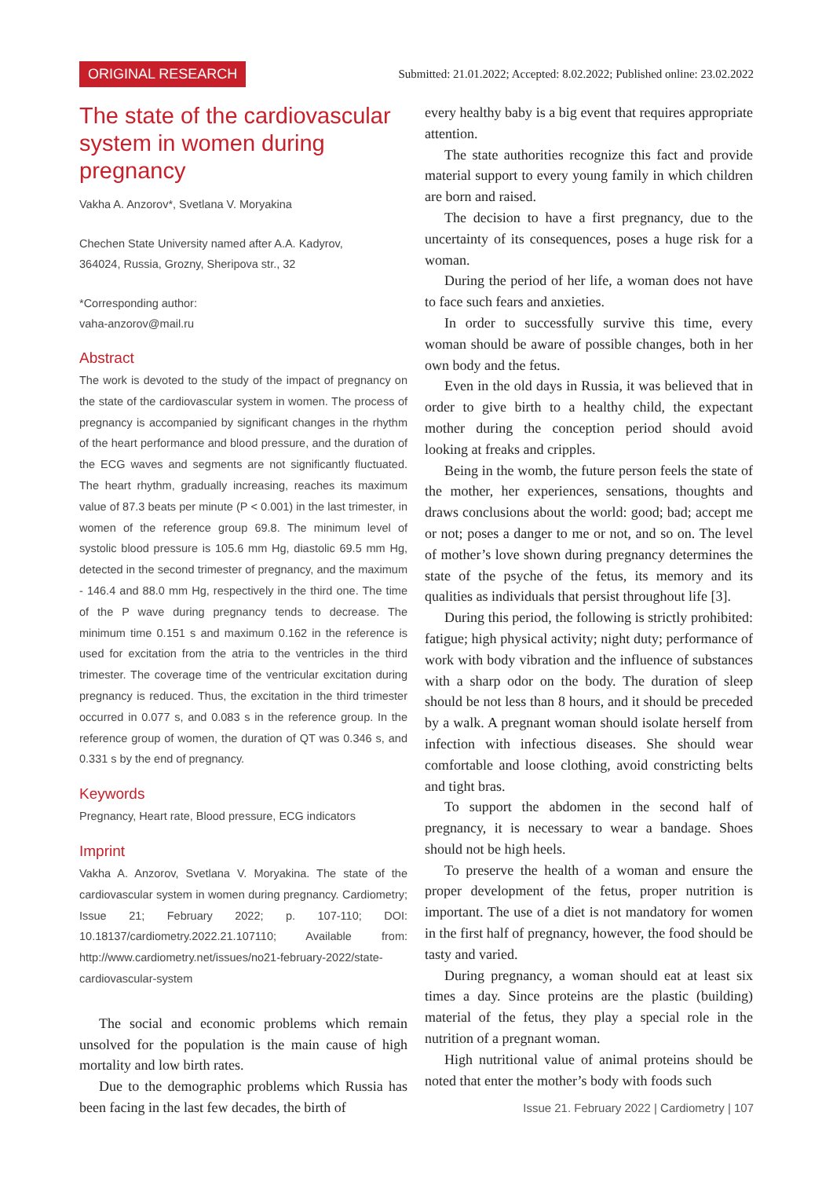ORIGINAL RESEARCH Submitted: 21.01.2022; Accepted: 8.02.2022; Published online: 23.02.2022
The state of the cardiovascular system in women during pregnancy
Vakha A. Anzorov*, Svetlana V. Moryakina
Chechen State University named after A.A. Kadyrov,
364024, Russia, Grozny, Sheripova str., 32
*Corresponding author:
vaha-anzorov@mail.ru
Abstract
The work is devoted to the study of the impact of pregnancy on the state of the cardiovascular system in women. The process of pregnancy is accompanied by significant changes in the rhythm of the heart performance and blood pressure, and the duration of the ECG waves and segments are not significantly fluctuated. The heart rhythm, gradually increasing, reaches its maximum value of 87.3 beats per minute (P < 0.001) in the last trimester, in women of the reference group 69.8. The minimum level of systolic blood pressure is 105.6 mm Hg, diastolic 69.5 mm Hg, detected in the second trimester of pregnancy, and the maximum - 146.4 and 88.0 mm Hg, respectively in the third one. The time of the P wave during pregnancy tends to decrease. The minimum time 0.151 s and maximum 0.162 in the reference is used for excitation from the atria to the ventricles in the third trimester. The coverage time of the ventricular excitation during pregnancy is reduced. Thus, the excitation in the third trimester occurred in 0.077 s, and 0.083 s in the reference group. In the reference group of women, the duration of QT was 0.346 s, and 0.331 s by the end of pregnancy.
Keywords
Pregnancy, Heart rate, Blood pressure, ECG indicators
Imprint
Vakha A. Anzorov, Svetlana V. Moryakina. The state of the cardiovascular system in women during pregnancy. Cardiometry; Issue 21; February 2022; p. 107-110; DOI: 10.18137/cardiometry.2022.21.107110; Available from: http://www.cardiometry.net/issues/no21-february-2022/state-cardiovascular-system
The social and economic problems which remain unsolved for the population is the main cause of high mortality and low birth rates.
Due to the demographic problems which Russia has been facing in the last few decades, the birth of
every healthy baby is a big event that requires appropriate attention.
The state authorities recognize this fact and provide material support to every young family in which children are born and raised.
The decision to have a first pregnancy, due to the uncertainty of its consequences, poses a huge risk for a woman.
During the period of her life, a woman does not have to face such fears and anxieties.
In order to successfully survive this time, every woman should be aware of possible changes, both in her own body and the fetus.
Even in the old days in Russia, it was believed that in order to give birth to a healthy child, the expectant mother during the conception period should avoid looking at freaks and cripples.
Being in the womb, the future person feels the state of the mother, her experiences, sensations, thoughts and draws conclusions about the world: good; bad; accept me or not; poses a danger to me or not, and so on. The level of mother’s love shown during pregnancy determines the state of the psyche of the fetus, its memory and its qualities as individuals that persist throughout life [3].
During this period, the following is strictly prohibited: fatigue; high physical activity; night duty; performance of work with body vibration and the influence of substances with a sharp odor on the body. The duration of sleep should be not less than 8 hours, and it should be preceded by a walk. A pregnant woman should isolate herself from infection with infectious diseases. She should wear comfortable and loose clothing, avoid constricting belts and tight bras.
To support the abdomen in the second half of pregnancy, it is necessary to wear a bandage. Shoes should not be high heels.
To preserve the health of a woman and ensure the proper development of the fetus, proper nutrition is important. The use of a diet is not mandatory for women in the first half of pregnancy, however, the food should be tasty and varied.
During pregnancy, a woman should eat at least six times a day. Since proteins are the plastic (building) material of the fetus, they play a special role in the nutrition of a pregnant woman.
High nutritional value of animal proteins should be noted that enter the mother’s body with foods such
Issue 21. February 2022 | Cardiometry | 107